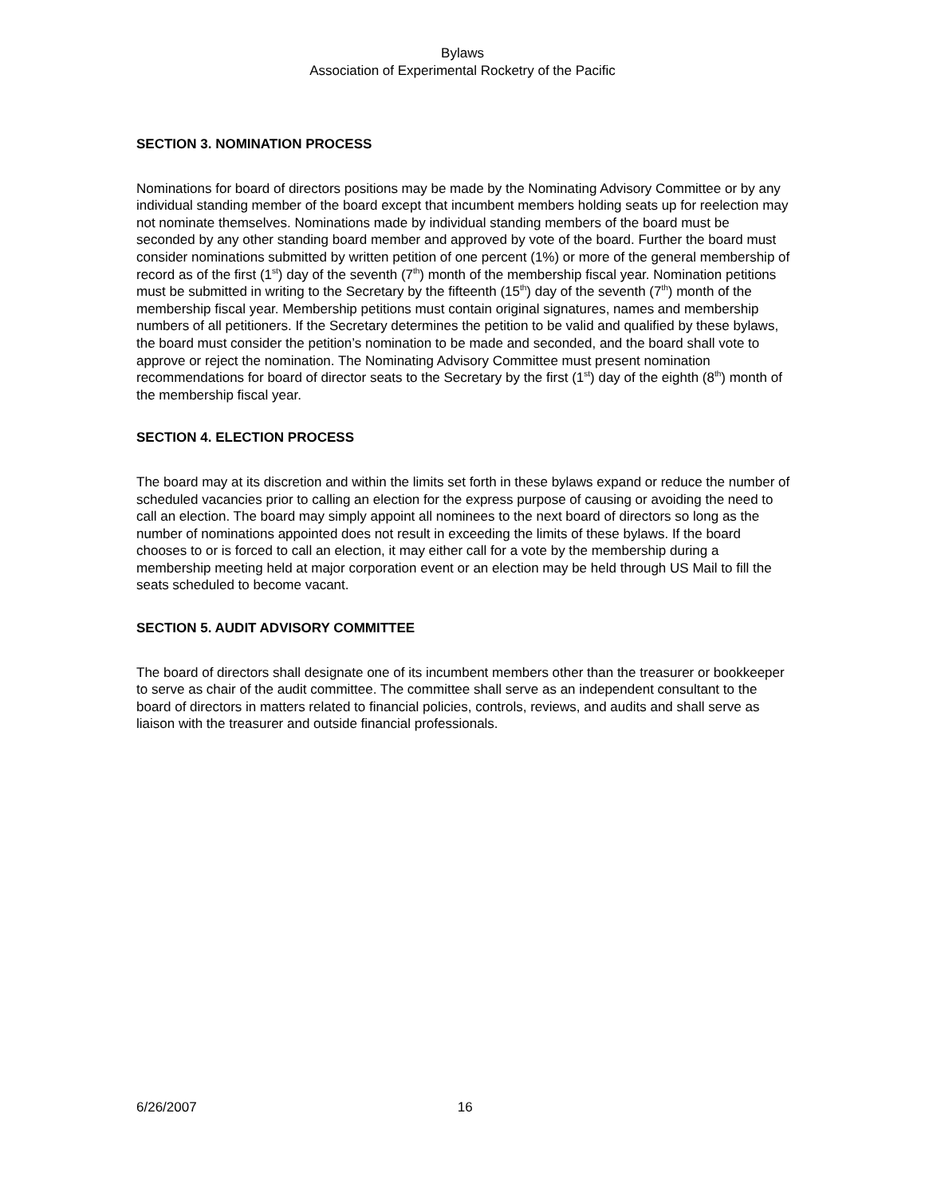Bylaws
Association of Experimental Rocketry of the Pacific
SECTION 3. NOMINATION PROCESS
Nominations for board of directors positions may be made by the Nominating Advisory Committee or by any individual standing member of the board except that incumbent members holding seats up for reelection may not nominate themselves. Nominations made by individual standing members of the board must be seconded by any other standing board member and approved by vote of the board. Further the board must consider nominations submitted by written petition of one percent (1%) or more of the general membership of record as of the first (1<sup>st</sup>) day of the seventh (7<sup>th</sup>) month of the membership fiscal year. Nomination petitions must be submitted in writing to the Secretary by the fifteenth (15<sup>th</sup>) day of the seventh (7<sup>th</sup>) month of the membership fiscal year. Membership petitions must contain original signatures, names and membership numbers of all petitioners. If the Secretary determines the petition to be valid and qualified by these bylaws, the board must consider the petition’s nomination to be made and seconded, and the board shall vote to approve or reject the nomination. The Nominating Advisory Committee must present nomination recommendations for board of director seats to the Secretary by the first (1<sup>st</sup>) day of the eighth (8<sup>th</sup>) month of the membership fiscal year.
SECTION 4. ELECTION PROCESS
The board may at its discretion and within the limits set forth in these bylaws expand or reduce the number of scheduled vacancies prior to calling an election for the express purpose of causing or avoiding the need to call an election. The board may simply appoint all nominees to the next board of directors so long as the number of nominations appointed does not result in exceeding the limits of these bylaws. If the board chooses to or is forced to call an election, it may either call for a vote by the membership during a membership meeting held at major corporation event or an election may be held through US Mail to fill the seats scheduled to become vacant.
SECTION 5. AUDIT ADVISORY COMMITTEE
The board of directors shall designate one of its incumbent members other than the treasurer or bookkeeper to serve as chair of the audit committee. The committee shall serve as an independent consultant to the board of directors in matters related to financial policies, controls, reviews, and audits and shall serve as liaison with the treasurer and outside financial professionals.
6/26/2007 16